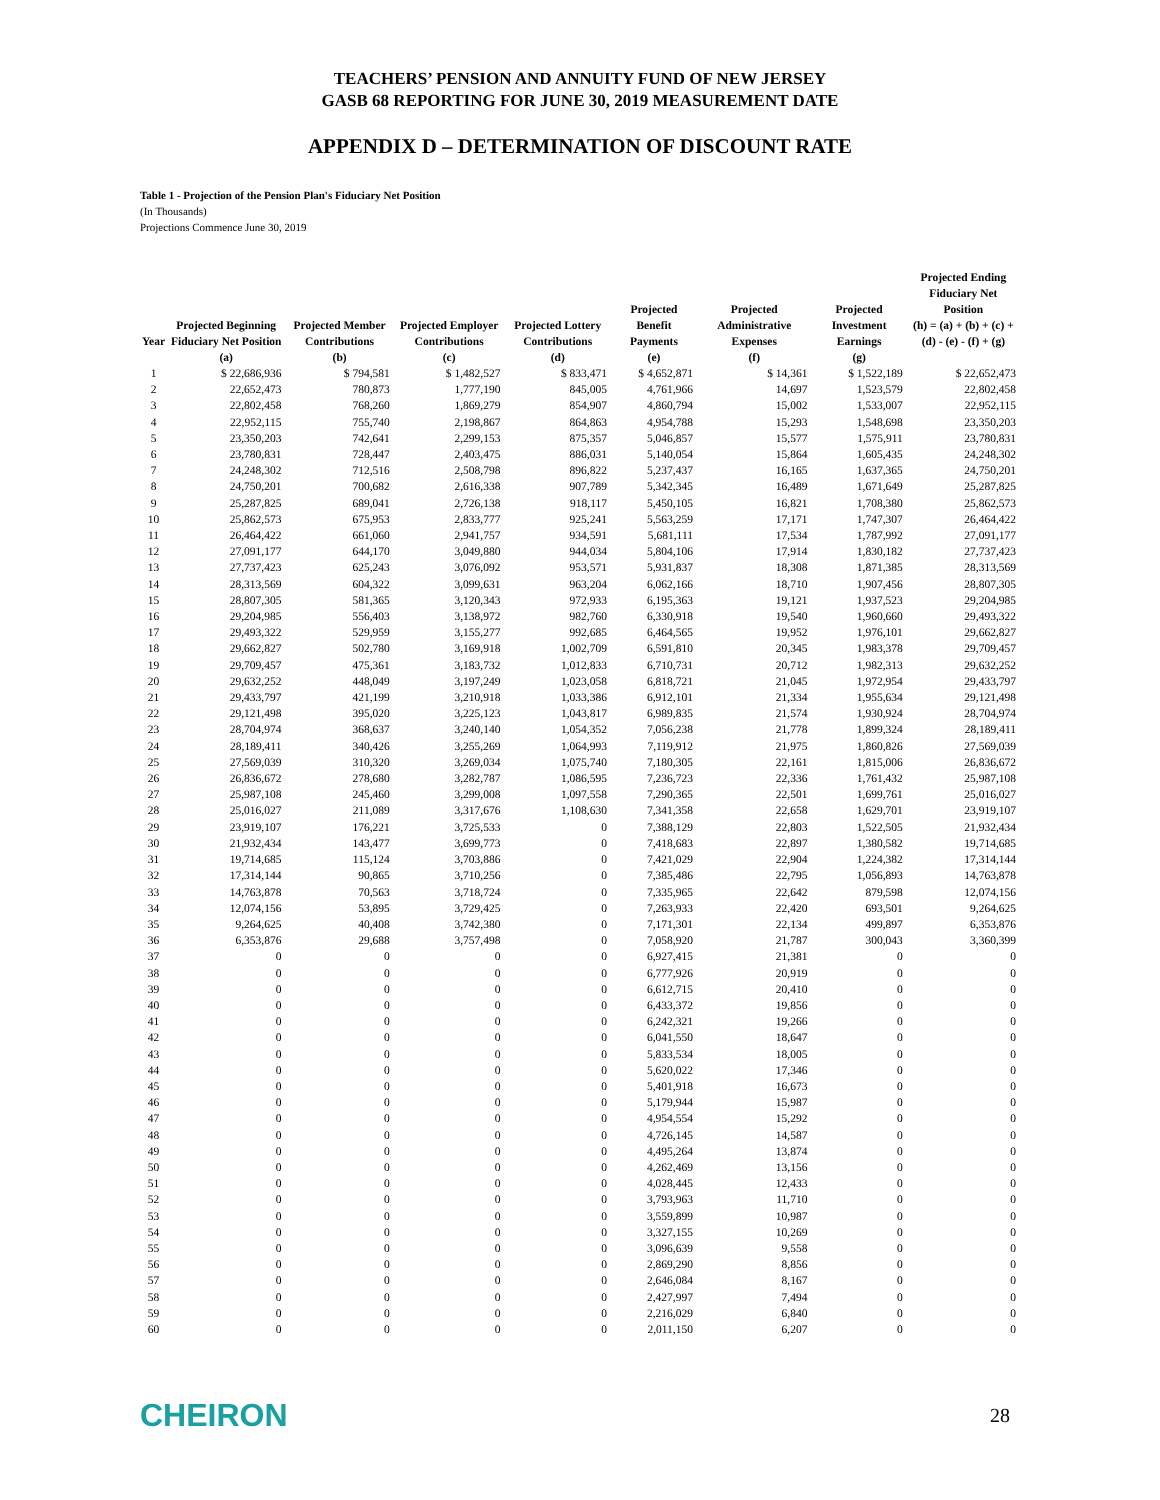TEACHERS’ PENSION AND ANNUITY FUND OF NEW JERSEY
GASB 68 REPORTING FOR JUNE 30, 2019 MEASUREMENT DATE
APPENDIX D – DETERMINATION OF DISCOUNT RATE
Table 1 - Projection of the Pension Plan's Fiduciary Net Position
(In Thousands)
Projections Commence June 30, 2019
| Year | Projected Beginning Fiduciary Net Position | Projected Member Contributions | Projected Employer Contributions | Projected Lottery Contributions | Projected Benefit Payments | Projected Administrative Expenses | Projected Investment Earnings | Projected Ending Fiduciary Net Position (h) = (a) + (b) + (c) + (d) - (e) - (f) + (g) |
| --- | --- | --- | --- | --- | --- | --- | --- | --- |
| | (a) | (b) | (c) | (d) | (e) | (f) | (g) | |
| 1 | $ 22,686,936 | $ 794,581 | $ 1,482,527 | $ 833,471 | $ 4,652,871 | $ 14,361 | $ 1,522,189 | $ 22,652,473 |
| 2 | 22,652,473 | 780,873 | 1,777,190 | 845,005 | 4,761,966 | 14,697 | 1,523,579 | 22,802,458 |
| 3 | 22,802,458 | 768,260 | 1,869,279 | 854,907 | 4,860,794 | 15,002 | 1,533,007 | 22,952,115 |
| 4 | 22,952,115 | 755,740 | 2,198,867 | 864,863 | 4,954,788 | 15,293 | 1,548,698 | 23,350,203 |
| 5 | 23,350,203 | 742,641 | 2,299,153 | 875,357 | 5,046,857 | 15,577 | 1,575,911 | 23,780,831 |
| 6 | 23,780,831 | 728,447 | 2,403,475 | 886,031 | 5,140,054 | 15,864 | 1,605,435 | 24,248,302 |
| 7 | 24,248,302 | 712,516 | 2,508,798 | 896,822 | 5,237,437 | 16,165 | 1,637,365 | 24,750,201 |
| 8 | 24,750,201 | 700,682 | 2,616,338 | 907,789 | 5,342,345 | 16,489 | 1,671,649 | 25,287,825 |
| 9 | 25,287,825 | 689,041 | 2,726,138 | 918,117 | 5,450,105 | 16,821 | 1,708,380 | 25,862,573 |
| 10 | 25,862,573 | 675,953 | 2,833,777 | 925,241 | 5,563,259 | 17,171 | 1,747,307 | 26,464,422 |
| 11 | 26,464,422 | 661,060 | 2,941,757 | 934,591 | 5,681,111 | 17,534 | 1,787,992 | 27,091,177 |
| 12 | 27,091,177 | 644,170 | 3,049,880 | 944,034 | 5,804,106 | 17,914 | 1,830,182 | 27,737,423 |
| 13 | 27,737,423 | 625,243 | 3,076,092 | 953,571 | 5,931,837 | 18,308 | 1,871,385 | 28,313,569 |
| 14 | 28,313,569 | 604,322 | 3,099,631 | 963,204 | 6,062,166 | 18,710 | 1,907,456 | 28,807,305 |
| 15 | 28,807,305 | 581,365 | 3,120,343 | 972,933 | 6,195,363 | 19,121 | 1,937,523 | 29,204,985 |
| 16 | 29,204,985 | 556,403 | 3,138,972 | 982,760 | 6,330,918 | 19,540 | 1,960,660 | 29,493,322 |
| 17 | 29,493,322 | 529,959 | 3,155,277 | 992,685 | 6,464,565 | 19,952 | 1,976,101 | 29,662,827 |
| 18 | 29,662,827 | 502,780 | 3,169,918 | 1,002,709 | 6,591,810 | 20,345 | 1,983,378 | 29,709,457 |
| 19 | 29,709,457 | 475,361 | 3,183,732 | 1,012,833 | 6,710,731 | 20,712 | 1,982,313 | 29,632,252 |
| 20 | 29,632,252 | 448,049 | 3,197,249 | 1,023,058 | 6,818,721 | 21,045 | 1,972,954 | 29,433,797 |
| 21 | 29,433,797 | 421,199 | 3,210,918 | 1,033,386 | 6,912,101 | 21,334 | 1,955,634 | 29,121,498 |
| 22 | 29,121,498 | 395,020 | 3,225,123 | 1,043,817 | 6,989,835 | 21,574 | 1,930,924 | 28,704,974 |
| 23 | 28,704,974 | 368,637 | 3,240,140 | 1,054,352 | 7,056,238 | 21,778 | 1,899,324 | 28,189,411 |
| 24 | 28,189,411 | 340,426 | 3,255,269 | 1,064,993 | 7,119,912 | 21,975 | 1,860,826 | 27,569,039 |
| 25 | 27,569,039 | 310,320 | 3,269,034 | 1,075,740 | 7,180,305 | 22,161 | 1,815,006 | 26,836,672 |
| 26 | 26,836,672 | 278,680 | 3,282,787 | 1,086,595 | 7,236,723 | 22,336 | 1,761,432 | 25,987,108 |
| 27 | 25,987,108 | 245,460 | 3,299,008 | 1,097,558 | 7,290,365 | 22,501 | 1,699,761 | 25,016,027 |
| 28 | 25,016,027 | 211,089 | 3,317,676 | 1,108,630 | 7,341,358 | 22,658 | 1,629,701 | 23,919,107 |
| 29 | 23,919,107 | 176,221 | 3,725,533 | 0 | 7,388,129 | 22,803 | 1,522,505 | 21,932,434 |
| 30 | 21,932,434 | 143,477 | 3,699,773 | 0 | 7,418,683 | 22,897 | 1,380,582 | 19,714,685 |
| 31 | 19,714,685 | 115,124 | 3,703,886 | 0 | 7,421,029 | 22,904 | 1,224,382 | 17,314,144 |
| 32 | 17,314,144 | 90,865 | 3,710,256 | 0 | 7,385,486 | 22,795 | 1,056,893 | 14,763,878 |
| 33 | 14,763,878 | 70,563 | 3,718,724 | 0 | 7,335,965 | 22,642 | 879,598 | 12,074,156 |
| 34 | 12,074,156 | 53,895 | 3,729,425 | 0 | 7,263,933 | 22,420 | 693,501 | 9,264,625 |
| 35 | 9,264,625 | 40,408 | 3,742,380 | 0 | 7,171,301 | 22,134 | 499,897 | 6,353,876 |
| 36 | 6,353,876 | 29,688 | 3,757,498 | 0 | 7,058,920 | 21,787 | 300,043 | 3,360,399 |
| 37 | 0 | 0 | 0 | 0 | 6,927,415 | 21,381 | 0 | 0 |
| 38 | 0 | 0 | 0 | 0 | 6,777,926 | 20,919 | 0 | 0 |
| 39 | 0 | 0 | 0 | 0 | 6,612,715 | 20,410 | 0 | 0 |
| 40 | 0 | 0 | 0 | 0 | 6,433,372 | 19,856 | 0 | 0 |
| 41 | 0 | 0 | 0 | 0 | 6,242,321 | 19,266 | 0 | 0 |
| 42 | 0 | 0 | 0 | 0 | 6,041,550 | 18,647 | 0 | 0 |
| 43 | 0 | 0 | 0 | 0 | 5,833,534 | 18,005 | 0 | 0 |
| 44 | 0 | 0 | 0 | 0 | 5,620,022 | 17,346 | 0 | 0 |
| 45 | 0 | 0 | 0 | 0 | 5,401,918 | 16,673 | 0 | 0 |
| 46 | 0 | 0 | 0 | 0 | 5,179,944 | 15,987 | 0 | 0 |
| 47 | 0 | 0 | 0 | 0 | 4,954,554 | 15,292 | 0 | 0 |
| 48 | 0 | 0 | 0 | 0 | 4,726,145 | 14,587 | 0 | 0 |
| 49 | 0 | 0 | 0 | 0 | 4,495,264 | 13,874 | 0 | 0 |
| 50 | 0 | 0 | 0 | 0 | 4,262,469 | 13,156 | 0 | 0 |
| 51 | 0 | 0 | 0 | 0 | 4,028,445 | 12,433 | 0 | 0 |
| 52 | 0 | 0 | 0 | 0 | 3,793,963 | 11,710 | 0 | 0 |
| 53 | 0 | 0 | 0 | 0 | 3,559,899 | 10,987 | 0 | 0 |
| 54 | 0 | 0 | 0 | 0 | 3,327,155 | 10,269 | 0 | 0 |
| 55 | 0 | 0 | 0 | 0 | 3,096,639 | 9,558 | 0 | 0 |
| 56 | 0 | 0 | 0 | 0 | 2,869,290 | 8,856 | 0 | 0 |
| 57 | 0 | 0 | 0 | 0 | 2,646,084 | 8,167 | 0 | 0 |
| 58 | 0 | 0 | 0 | 0 | 2,427,997 | 7,494 | 0 | 0 |
| 59 | 0 | 0 | 0 | 0 | 2,216,029 | 6,840 | 0 | 0 |
| 60 | 0 | 0 | 0 | 0 | 2,011,150 | 6,207 | 0 | 0 |
CHEIRON 28